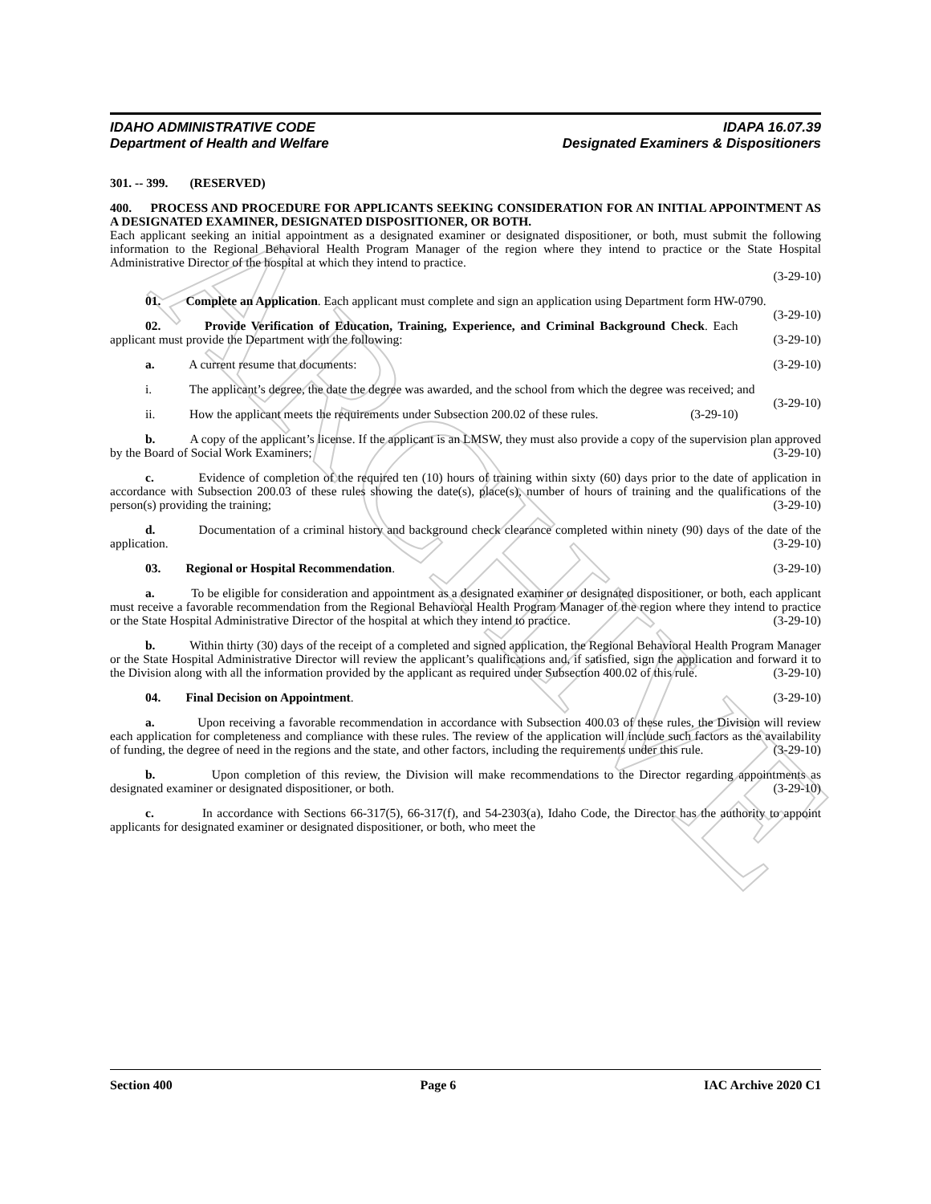ARCHIVE
IDAHO ADMINISTRATIVE CODE
Department of Health and Welfare
IDAPA 16.07.39
Designated Examiners & Dispositioners
301. -- 399. (RESERVED)
400. PROCESS AND PROCEDURE FOR APPLICANTS SEEKING CONSIDERATION FOR AN INITIAL APPOINTMENT AS A DESIGNATED EXAMINER, DESIGNATED DISPOSITIONER, OR BOTH.
Each applicant seeking an initial appointment as a designated examiner or designated dispositioner, or both, must submit the following information to the Regional Behavioral Health Program Manager of the region where they intend to practice or the State Hospital Administrative Director of the hospital at which they intend to practice.
(3-29-10)
01. Complete an Application. Each applicant must complete and sign an application using Department form HW-0790. (3-29-10)
02. Provide Verification of Education, Training, Experience, and Criminal Background Check. Each applicant must provide the Department with the following: (3-29-10)
a. A current resume that documents: (3-29-10)
i. The applicant’s degree, the date the degree was awarded, and the school from which the degree was received; and (3-29-10)
ii. How the applicant meets the requirements under Subsection 200.02 of these rules. (3-29-10)
b. A copy of the applicant’s license. If the applicant is an LMSW, they must also provide a copy of the supervision plan approved by the Board of Social Work Examiners; (3-29-10)
c. Evidence of completion of the required ten (10) hours of training within sixty (60) days prior to the date of application in accordance with Subsection 200.03 of these rules showing the date(s), place(s), number of hours of training and the qualifications of the person(s) providing the training; (3-29-10)
d. Documentation of a criminal history and background check clearance completed within ninety (90) days of the date of the application. (3-29-10)
03. Regional or Hospital Recommendation. (3-29-10)
a. To be eligible for consideration and appointment as a designated examiner or designated dispositioner, or both, each applicant must receive a favorable recommendation from the Regional Behavioral Health Program Manager of the region where they intend to practice or the State Hospital Administrative Director of the hospital at which they intend to practice. (3-29-10)
b. Within thirty (30) days of the receipt of a completed and signed application, the Regional Behavioral Health Program Manager or the State Hospital Administrative Director will review the applicant’s qualifications and, if satisfied, sign the application and forward it to the Division along with all the information provided by the applicant as required under Subsection 400.02 of this rule. (3-29-10)
04. Final Decision on Appointment. (3-29-10)
a. Upon receiving a favorable recommendation in accordance with Subsection 400.03 of these rules, the Division will review each application for completeness and compliance with these rules. The review of the application will include such factors as the availability of funding, the degree of need in the regions and the state, and other factors, including the requirements under this rule. (3-29-10)
b. Upon completion of this review, the Division will make recommendations to the Director regarding appointments as designated examiner or designated dispositioner, or both. (3-29-10)
c. In accordance with Sections 66-317(5), 66-317(f), and 54-2303(a), Idaho Code, the Director has the authority to appoint applicants for designated examiner or designated dispositioner, or both, who meet the
Section 400 Page 6 IAC Archive 2020 C1